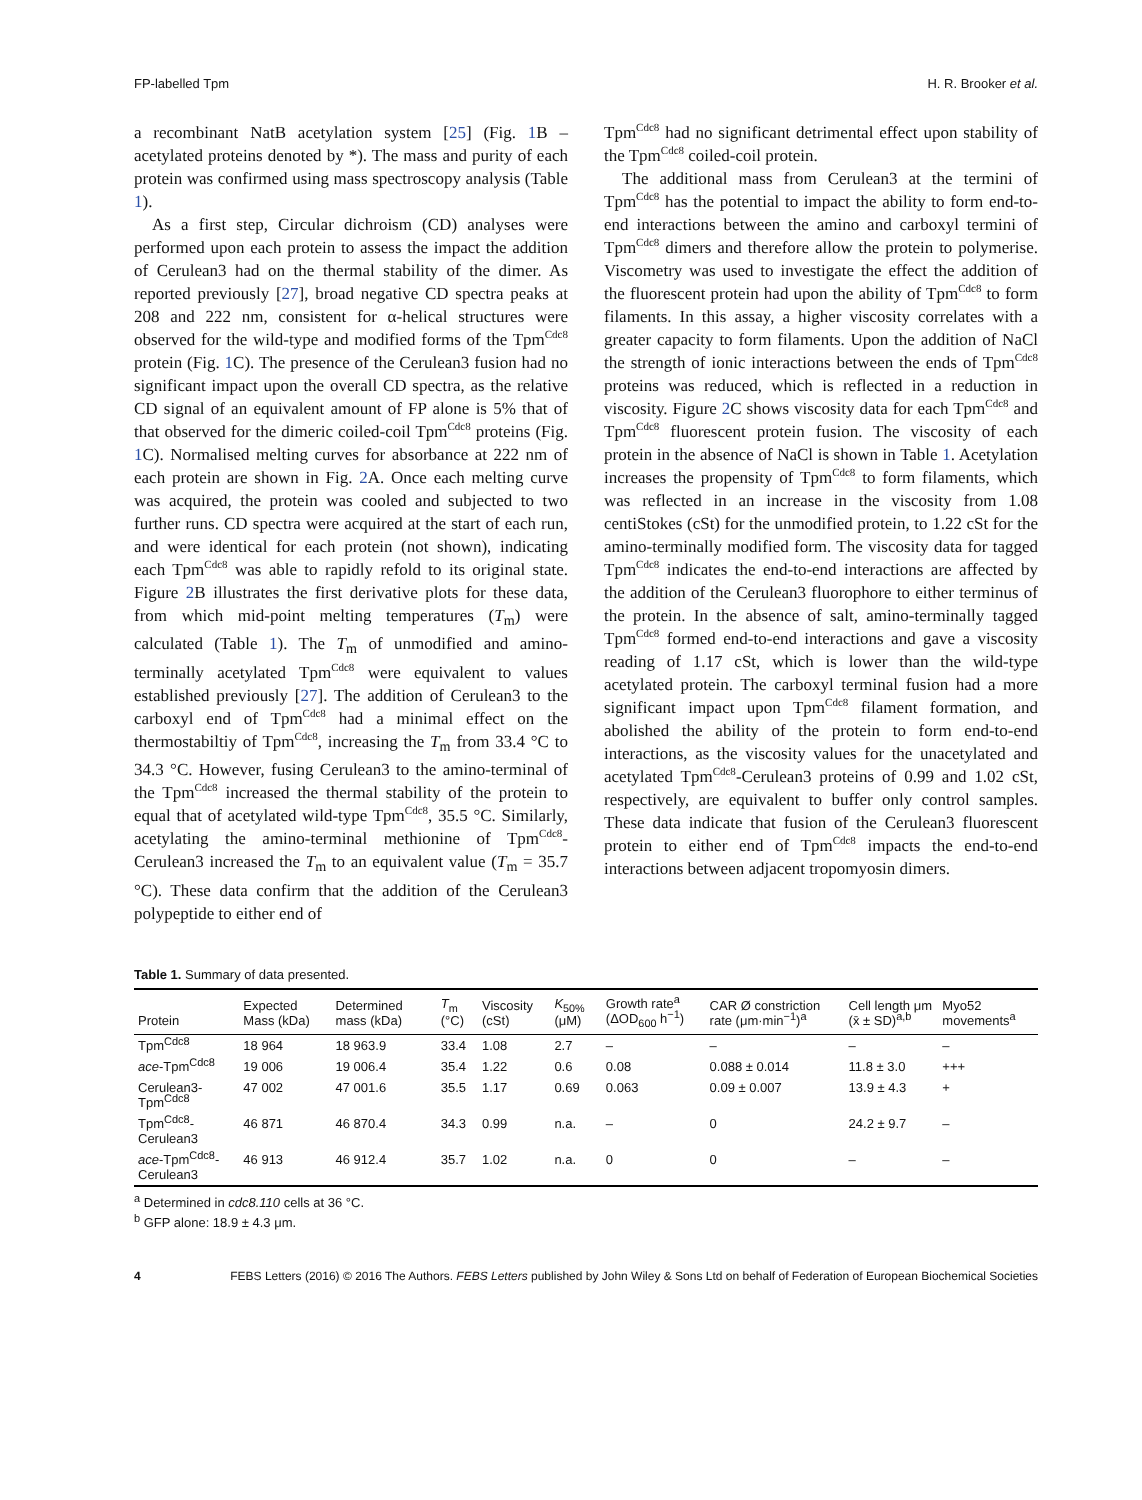FP-labelled Tpm H. R. Brooker et al.
a recombinant NatB acetylation system [25] (Fig. 1 B – acetylated proteins denoted by *). The mass and purity of each protein was confirmed using mass spectroscopy analysis (Table 1).
As a first step, Circular dichroism (CD) analyses were performed upon each protein to assess the impact the addition of Cerulean3 had on the thermal stability of the dimer. As reported previously [27], broad negative CD spectra peaks at 208 and 222 nm, consistent for α-helical structures were observed for the wild-type and modified forms of the Tpm<sup>Cdc8</sup> protein (Fig. 1 C). The presence of the Cerulean3 fusion had no significant impact upon the overall CD spectra, as the relative CD signal of an equivalent amount of FP alone is 5% that of that observed for the dimeric coiled-coil Tpm<sup>Cdc8</sup> proteins (Fig. 1 C). Normalised melting curves for absorbance at 222 nm of each protein are shown in Fig. 2 A. Once each melting curve was acquired, the protein was cooled and subjected to two further runs. CD spectra were acquired at the start of each run, and were identical for each protein (not shown), indicating each Tpm<sup>Cdc8</sup> was able to rapidly refold to its original state. Figure 2 B illustrates the first derivative plots for these data, from which mid-point melting temperatures (T<sub>m</sub>) were calculated (Table 1). The T<sub>m</sub> of unmodified and amino-terminally acetylated Tpm<sup>Cdc8</sup> were equivalent to values established previously [27]. The addition of Cerulean3 to the carboxyl end of Tpm<sup>Cdc8</sup> had a minimal effect on the thermostabiltiy of Tpm<sup>Cdc8</sup>, increasing the T<sub>m</sub> from 33.4 °C to 34.3 °C. However, fusing Cerulean3 to the amino-terminal of the Tpm<sup>Cdc8</sup> increased the thermal stability of the protein to equal that of acetylated wild-type Tpm<sup>Cdc8</sup>, 35.5 °C. Similarly, acetylating the amino-terminal methionine of Tpm<sup>Cdc8</sup>-Cerulean3 increased the T<sub>m</sub> to an equivalent value (T<sub>m</sub> = 35.7 °C). These data confirm that the addition of the Cerulean3 polypeptide to either end of
Tpm<sup>Cdc8</sup> had no significant detrimental effect upon stability of the Tpm<sup>Cdc8</sup> coiled-coil protein.
The additional mass from Cerulean3 at the termini of Tpm<sup>Cdc8</sup> has the potential to impact the ability to form end-to-end interactions between the amino and carboxyl termini of Tpm<sup>Cdc8</sup> dimers and therefore allow the protein to polymerise. Viscometry was used to investigate the effect the addition of the fluorescent protein had upon the ability of Tpm<sup>Cdc8</sup> to form filaments. In this assay, a higher viscosity correlates with a greater capacity to form filaments. Upon the addition of NaCl the strength of ionic interactions between the ends of Tpm<sup>Cdc8</sup> proteins was reduced, which is reflected in a reduction in viscosity. Figure 2 C shows viscosity data for each Tpm<sup>Cdc8</sup> and Tpm<sup>Cdc8</sup> fluorescent protein fusion. The viscosity of each protein in the absence of NaCl is shown in Table 1. Acetylation increases the propensity of Tpm<sup>Cdc8</sup> to form filaments, which was reflected in an increase in the viscosity from 1.08 centiStokes (cSt) for the unmodified protein, to 1.22 cSt for the amino-terminally modified form. The viscosity data for tagged Tpm<sup>Cdc8</sup> indicates the end-to-end interactions are affected by the addition of the Cerulean3 fluorophore to either terminus of the protein. In the absence of salt, amino-terminally tagged Tpm<sup>Cdc8</sup> formed end-to-end interactions and gave a viscosity reading of 1.17 cSt, which is lower than the wild-type acetylated protein. The carboxyl terminal fusion had a more significant impact upon Tpm<sup>Cdc8</sup> filament formation, and abolished the ability of the protein to form end-to-end interactions, as the viscosity values for the unacetylated and acetylated Tpm<sup>Cdc8</sup>-Cerulean3 proteins of 0.99 and 1.02 cSt, respectively, are equivalent to buffer only control samples. These data indicate that fusion of the Cerulean3 fluorescent protein to either end of Tpm<sup>Cdc8</sup> impacts the end-to-end interactions between adjacent tropomyosin dimers.
Table 1. Summary of data presented.
| Protein | Expected Mass (kDa) | Determined mass (kDa) | T<sub>m</sub> (°C) | Viscosity (cSt) | K<sub>50%</sub> (μM) | Growth rate<sup>a</sup> (ΔOD<sub>600</sub> h<sup>−1</sup>) | CAR Ø constriction rate (μm·min<sup>−1</sup>)<sup>a</sup> | Cell length μm (x̄ ± SD)<sup>a,b</sup> | Myo52 movements<sup>a</sup> |
| --- | --- | --- | --- | --- | --- | --- | --- | --- | --- |
| Tpm<sup>Cdc8</sup> | 18 964 | 18 963.9 | 33.4 | 1.08 | 2.7 | – | – | – | – |
| ace -Tpm<sup>Cdc8</sup> | 19 006 | 19 006.4 | 35.4 | 1.22 | 0.6 | 0.08 | 0.088 ± 0.014 | 11.8 ± 3.0 | +++ |
| Cerulean3-Tpm<sup>Cdc8</sup> | 47 002 | 47 001.6 | 35.5 | 1.17 | 0.69 | 0.063 | 0.09 ± 0.007 | 13.9 ± 4.3 | + |
| Tpm<sup>Cdc8</sup>-Cerulean3 | 46 871 | 46 870.4 | 34.3 | 0.99 | n.a. | – | 0 | 24.2 ± 9.7 | – |
| ace -Tpm<sup>Cdc8</sup>-Cerulean3 | 46 913 | 46 912.4 | 35.7 | 1.02 | n.a. | 0 | 0 | – | – |
<sup>a</sup> Determined in cdc8.110 cells at 36 °C.
<sup>b</sup> GFP alone: 18.9 ± 4.3 μm.
4 FEBS Letters (2016) © 2016 The Authors. FEBS Letters published by John Wiley & Sons Ltd on behalf of Federation of European Biochemical Societies